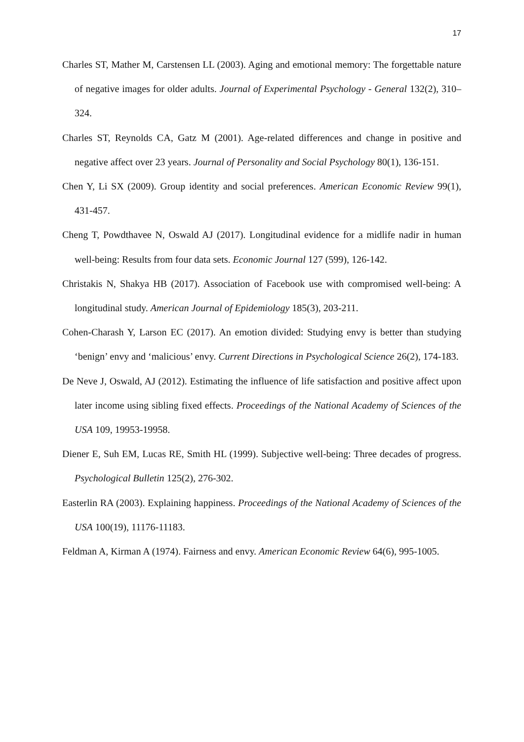17
Charles ST, Mather M, Carstensen LL (2003). Aging and emotional memory: The forgettable nature of negative images for older adults. Journal of Experimental Psychology - General 132(2), 310–324.
Charles ST, Reynolds CA, Gatz M (2001). Age-related differences and change in positive and negative affect over 23 years. Journal of Personality and Social Psychology 80(1), 136-151.
Chen Y, Li SX (2009). Group identity and social preferences. American Economic Review 99(1), 431-457.
Cheng T, Powdthavee N, Oswald AJ (2017). Longitudinal evidence for a midlife nadir in human well-being: Results from four data sets. Economic Journal 127 (599), 126-142.
Christakis N, Shakya HB (2017). Association of Facebook use with compromised well-being: A longitudinal study. American Journal of Epidemiology 185(3), 203-211.
Cohen-Charash Y, Larson EC (2017). An emotion divided: Studying envy is better than studying ‘benign’ envy and ‘malicious’ envy. Current Directions in Psychological Science 26(2), 174-183.
De Neve J, Oswald, AJ (2012). Estimating the influence of life satisfaction and positive affect upon later income using sibling fixed effects. Proceedings of the National Academy of Sciences of the USA 109, 19953-19958.
Diener E, Suh EM, Lucas RE, Smith HL (1999). Subjective well-being: Three decades of progress. Psychological Bulletin 125(2), 276-302.
Easterlin RA (2003). Explaining happiness. Proceedings of the National Academy of Sciences of the USA 100(19), 11176-11183.
Feldman A, Kirman A (1974). Fairness and envy. American Economic Review 64(6), 995-1005.